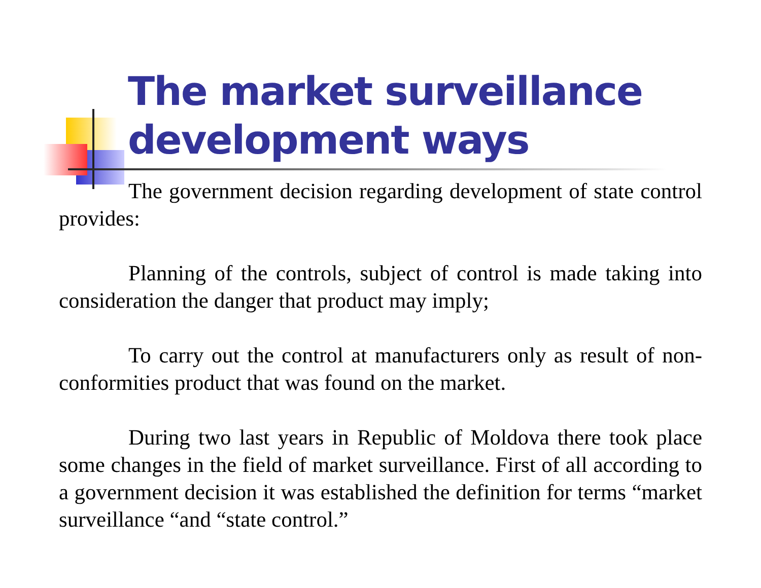The market surveillance development ways
The government decision regarding development of state control provides:
Planning of the controls, subject of control is made taking into consideration the danger that product may imply;
To carry out the control at manufacturers only as result of non-conformities product that was found on the market.
During two last years in Republic of Moldova there took place some changes in the field of market surveillance. First of all according to a government decision it was established the definition for terms “market surveillance “and “state control.”